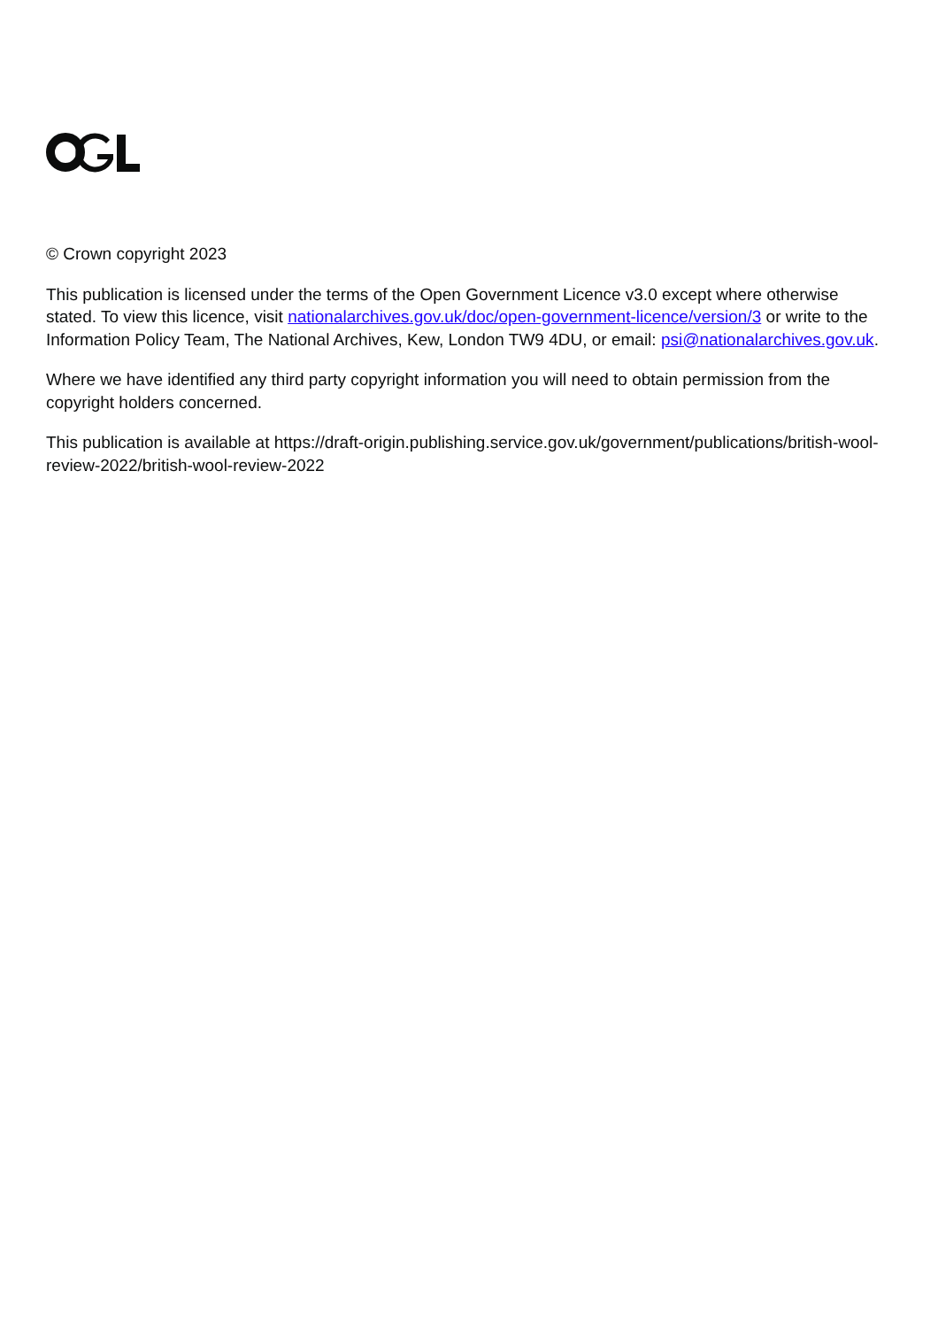© Crown copyright 2023
This publication is licensed under the terms of the Open Government Licence v3.0 except where otherwise stated. To view this licence, visit nationalarchives.gov.uk/doc/open-government-licence/version/3 or write to the Information Policy Team, The National Archives, Kew, London TW9 4DU, or email: psi@nationalarchives.gov.uk.
Where we have identified any third party copyright information you will need to obtain permission from the copyright holders concerned.
This publication is available at https://draft-origin.publishing.service.gov.uk/government/publications/british-wool-review-2022/british-wool-review-2022